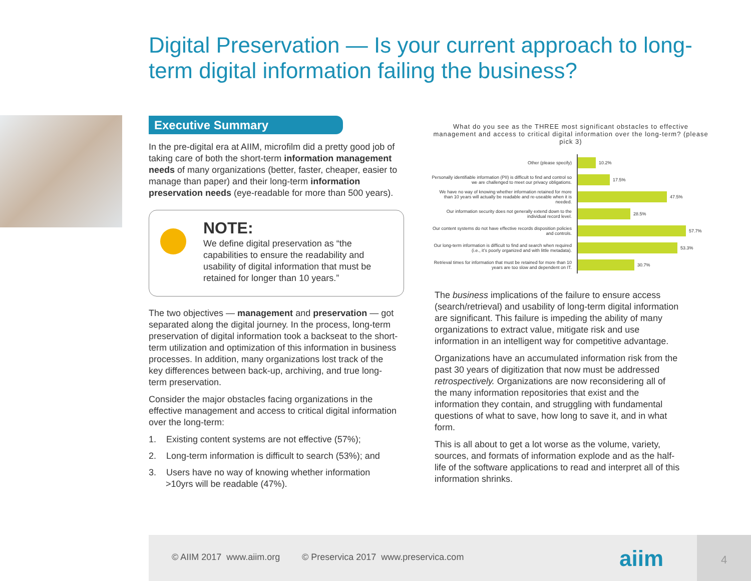Digital Preservation — Is your current approach to long-term digital information failing the business?
Executive Summary
In the pre-digital era at AIIM, microfilm did a pretty good job of taking care of both the short-term information management needs of many organizations (better, faster, cheaper, easier to manage than paper) and their long-term information preservation needs (eye-readable for more than 500 years).
NOTE:
We define digital preservation as “the capabilities to ensure the readability and usability of digital information that must be retained for longer than 10 years.”
The two objectives — management and preservation — got separated along the digital journey. In the process, long-term preservation of digital information took a backseat to the short-term utilization and optimization of this information in business processes. In addition, many organizations lost track of the key differences between back-up, archiving, and true long-term preservation.
Consider the major obstacles facing organizations in the effective management and access to critical digital information over the long-term:
1. Existing content systems are not effective (57%);
2. Long-term information is difficult to search (53%); and
3. Users have no way of knowing whether information >10yrs will be readable (47%).
What do you see as the THREE most significant obstacles to effective management and access to critical digital information over the long-term? (please pick 3)
Other (please specify)
10.2%
Personally identifiable information (PII) is difficult to find and control so we are challenged to meet our privacy obligations.
17.5%
We have no way of knowing whether information retained for more than 10 years will actually be readable and re-useable when it is needed.
47.5%
Our information security does not generally extend down to the individual record level.
28.5%
Our content systems do not have effective records disposition policies and controls.
57.7%
Our long-term information is difficult to find and search when required (i.e., it’s poorly organized and with little metadata).
53.3%
Retrieval times for information that must be retained for more than 10 years are too slow and dependent on IT.
30.7%
The business implications of the failure to ensure access (search/retrieval) and usability of long-term digital information are significant. This failure is impeding the ability of many organizations to extract value, mitigate risk and use information in an intelligent way for competitive advantage.
Organizations have an accumulated information risk from the past 30 years of digitization that now must be addressed retrospectively. Organizations are now reconsidering all of the many information repositories that exist and the information they contain, and struggling with fundamental questions of what to save, how long to save it, and in what form.
This is all about to get a lot worse as the volume, variety, sources, and formats of information explode and as the half-life of the software applications to read and interpret all of this information shrinks.
© AIIM 2017 www.aiim.org © Preservica 2017 www.preservica.com
aiim
4